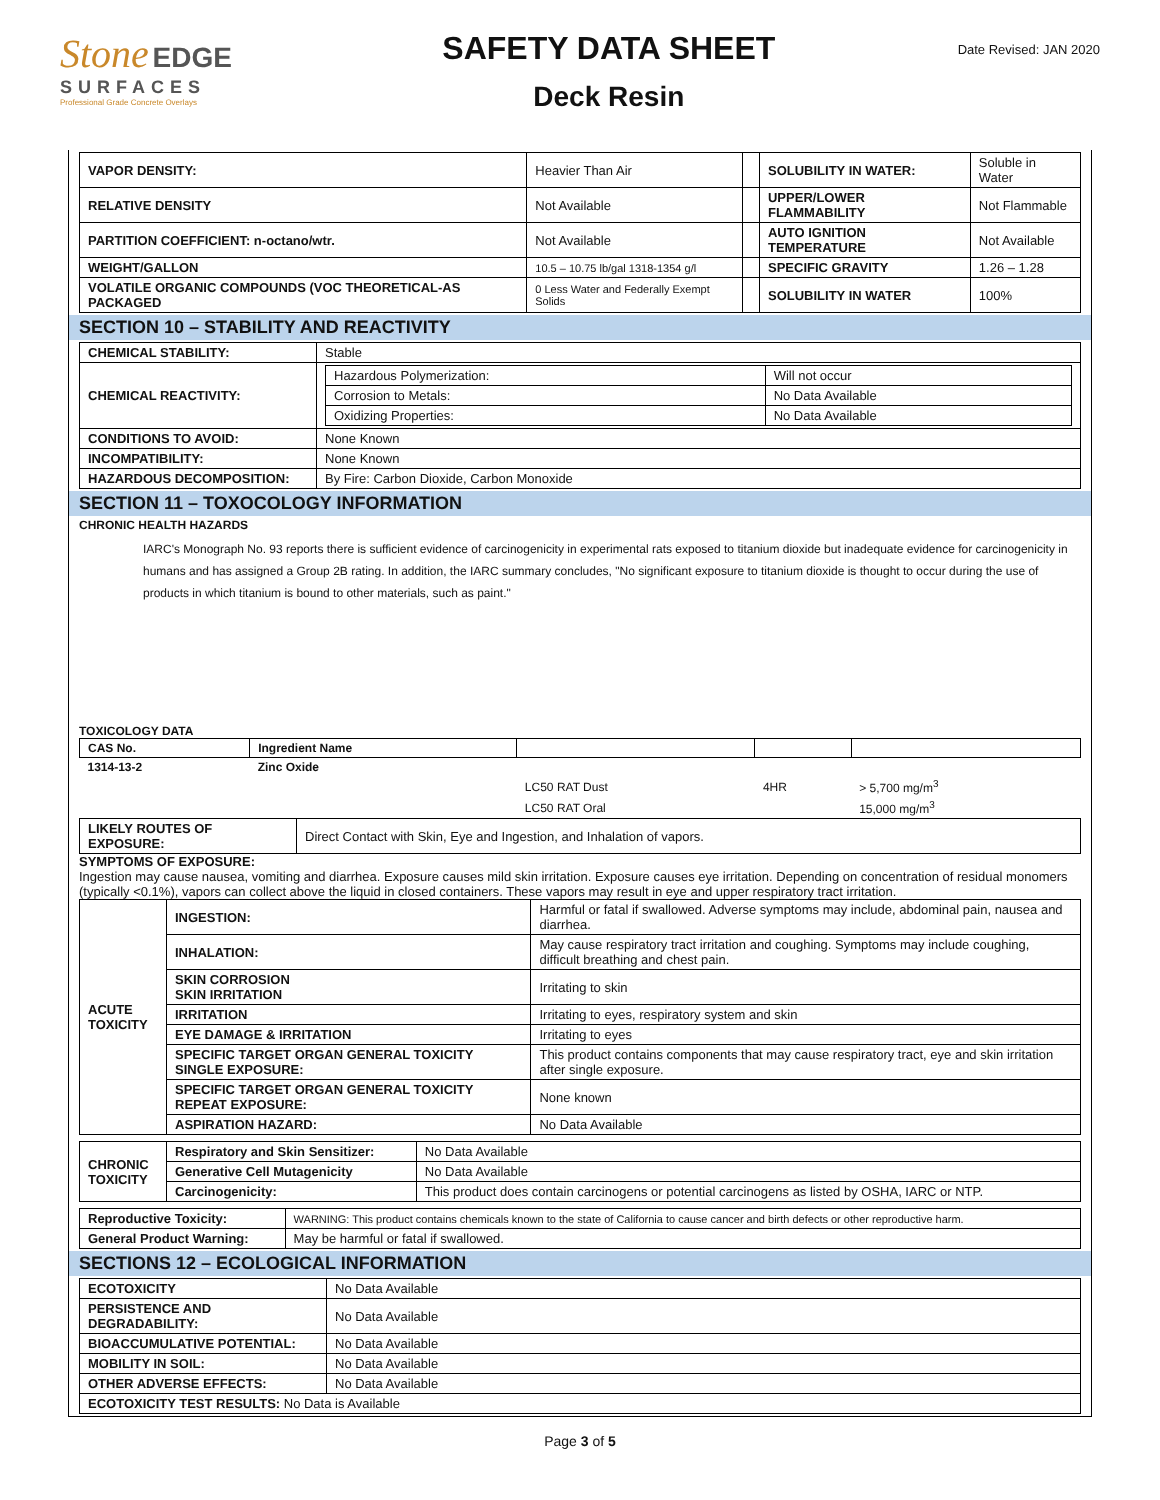Stone EDGE
SURFACES
Professional Grade Concrete Overlays
SAFETY DATA SHEET
Deck Resin
Date Revised: JAN 2020
| VAPOR DENSITY: | Heavier Than Air | | SOLUBILITY IN WATER: | Soluble in Water |
| RELATIVE DENSITY | Not Available | | UPPER/LOWER FLAMMABILITY | Not Flammable |
| PARTITION COEFFICIENT: n-octano/wtr. | Not Available | | AUTO IGNITION TEMPERATURE | Not Available |
| WEIGHT/GALLON | 10.5 – 10.75 lb/gal 1318-1354 g/l | | SPECIFIC GRAVITY | 1.26 – 1.28 |
| VOLATILE ORGANIC COMPOUNDS (VOC THEORETICAL-AS PACKAGED | 0 Less Water and Federally Exempt Solids | | SOLUBILITY IN WATER | 100% |
SECTION 10 – STABILITY AND REACTIVITY
| CHEMICAL STABILITY: | Stable |
| CHEMICAL REACTIVITY: | / Hazardous Polymerization: / Will not occur / / Corrosion to Metals: / No Data Available / / Oxidizing Properties: / No Data Available / |
| CONDITIONS TO AVOID: | None Known |
| INCOMPATIBILITY: | None Known |
| HAZARDOUS DECOMPOSITION: | By Fire: Carbon Dioxide, Carbon Monoxide |
SECTION 11 – TOXOCOLOGY INFORMATION
CHRONIC HEALTH HAZARDS
IARC's Monograph No. 93 reports there is sufficient evidence of carcinogenicity in experimental rats exposed to titanium dioxide but inadequate evidence for carcinogenicity in humans and has assigned a Group 2B rating. In addition, the IARC summary concludes, "No significant exposure to titanium dioxide is thought to occur during the use of products in which titanium is bound to other materials, such as paint."
TOXICOLOGY DATA
| CAS No. | Ingredient Name | | | |
| --- | --- | --- | --- | --- |
| 1314-13-2 | Zinc Oxide | | | |
| | | LC50 RAT Dust | 4HR | > 5,700 mg/m<sup>3</sup> |
| | | LC50 RAT Oral | | 15,000 mg/m<sup>3</sup> |
| LIKELY ROUTES OF EXPOSURE: | Direct Contact with Skin, Eye and Ingestion, and Inhalation of vapors. |
SYMPTOMS OF EXPOSURE:
Ingestion may cause nausea, vomiting and diarrhea. Exposure causes mild skin irritation. Exposure causes eye irritation. Depending on concentration of residual monomers (typically <0.1%), vapors can collect above the liquid in closed containers. These vapors may result in eye and upper respiratory tract irritation.
| ACUTE TOXICITY | INGESTION: | Harmful or fatal if swallowed. Adverse symptoms may include, abdominal pain, nausea and diarrhea. |
| | INHALATION: | May cause respiratory tract irritation and coughing. Symptoms may include coughing, difficult breathing and chest pain. |
| | SKIN CORROSION SKIN IRRITATION | Irritating to skin |
| | IRRITATION | Irritating to eyes, respiratory system and skin |
| | EYE DAMAGE & IRRITATION | Irritating to eyes |
| | SPECIFIC TARGET ORGAN GENERAL TOXICITY SINGLE EXPOSURE: | This product contains components that may cause respiratory tract, eye and skin irritation after single exposure. |
| | SPECIFIC TARGET ORGAN GENERAL TOXICITY REPEAT EXPOSURE: | None known |
| | ASPIRATION HAZARD: | No Data Available |
| CHRONIC TOXICITY | Respiratory and Skin Sensitizer: | No Data Available |
| | Generative Cell Mutagenicity | No Data Available |
| | Carcinogenicity: | This product does contain carcinogens or potential carcinogens as listed by OSHA, IARC or NTP. |
| Reproductive Toxicity: | WARNING: This product contains chemicals known to the state of California to cause cancer and birth defects or other reproductive harm. |
| General Product Warning: | May be harmful or fatal if swallowed. |
SECTIONS 12 – ECOLOGICAL INFORMATION
| ECOTOXICITY | No Data Available |
| PERSISTENCE AND DEGRADABILITY: | No Data Available |
| BIOACCUMULATIVE POTENTIAL: | No Data Available |
| MOBILITY IN SOIL: | No Data Available |
| OTHER ADVERSE EFFECTS: | No Data Available |
| ECOTOXICITY TEST RESULTS: No Data is Available | |
Page 3 of 5